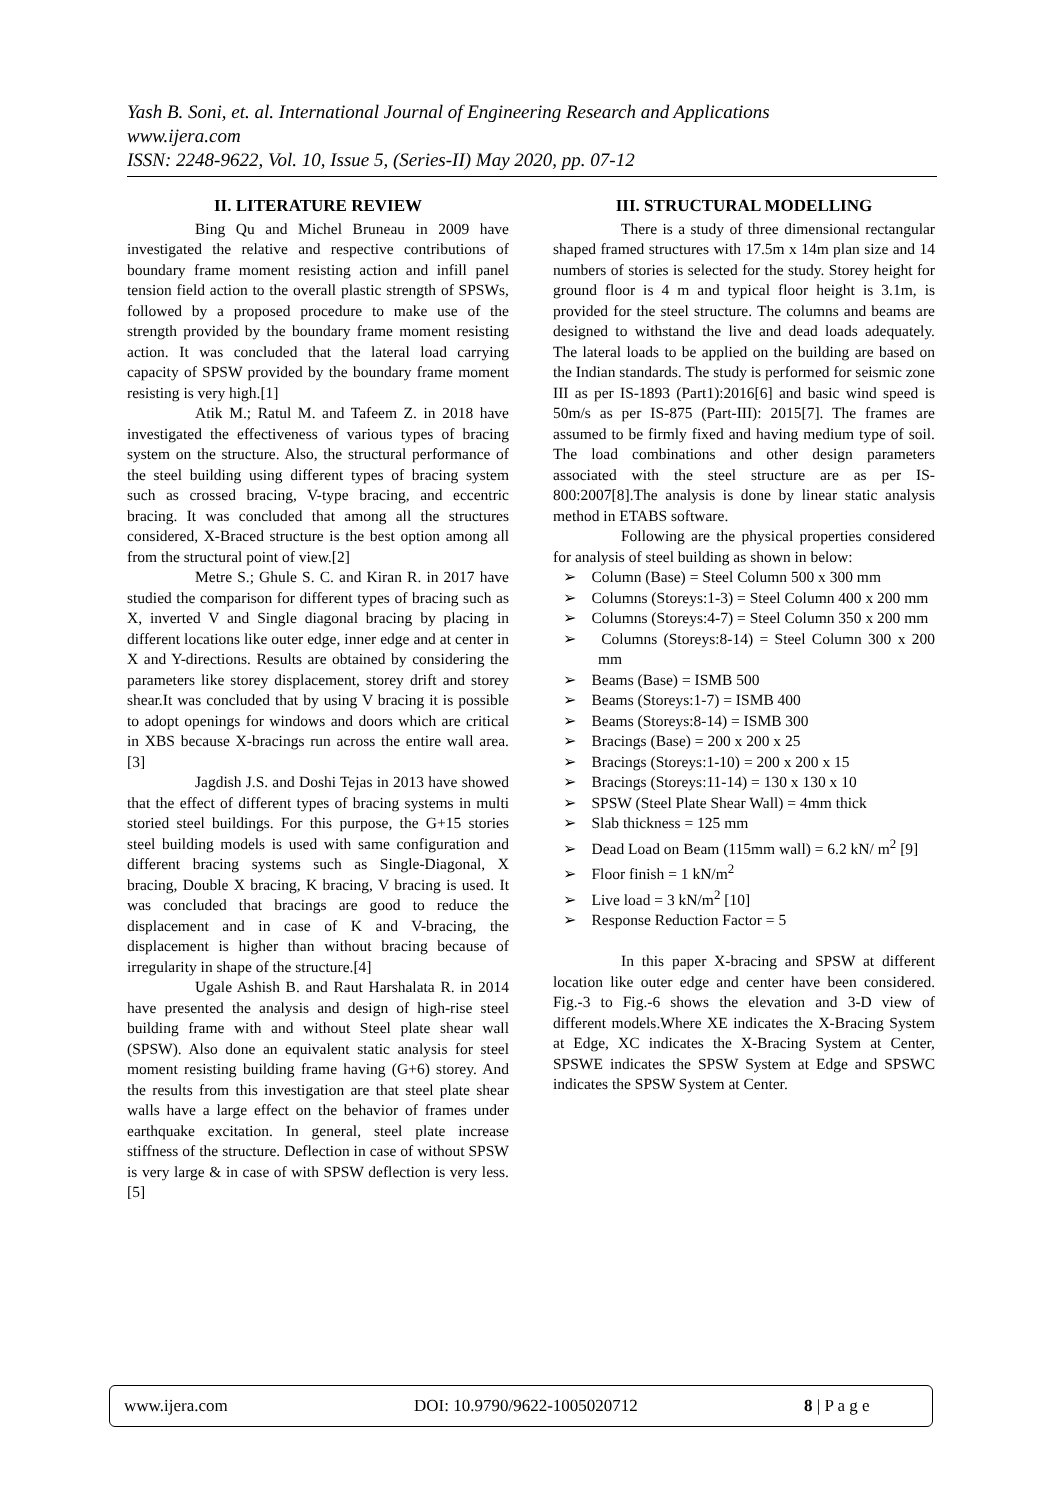Yash B. Soni, et. al. International Journal of Engineering Research and Applications
www.ijera.com
ISSN: 2248-9622, Vol. 10, Issue 5, (Series-II) May 2020, pp. 07-12
II. LITERATURE REVIEW
Bing Qu and Michel Bruneau in 2009 have investigated the relative and respective contributions of boundary frame moment resisting action and infill panel tension field action to the overall plastic strength of SPSWs, followed by a proposed procedure to make use of the strength provided by the boundary frame moment resisting action. It was concluded that the lateral load carrying capacity of SPSW provided by the boundary frame moment resisting is very high.[1]
Atik M.; Ratul M. and Tafeem Z. in 2018 have investigated the effectiveness of various types of bracing system on the structure. Also, the structural performance of the steel building using different types of bracing system such as crossed bracing, V-type bracing, and eccentric bracing. It was concluded that among all the structures considered, X-Braced structure is the best option among all from the structural point of view.[2]
Metre S.; Ghule S. C. and Kiran R. in 2017 have studied the comparison for different types of bracing such as X, inverted V and Single diagonal bracing by placing in different locations like outer edge, inner edge and at center in X and Y-directions. Results are obtained by considering the parameters like storey displacement, storey drift and storey shear.It was concluded that by using V bracing it is possible to adopt openings for windows and doors which are critical in XBS because X-bracings run across the entire wall area.[3]
Jagdish J.S. and Doshi Tejas in 2013 have showed that the effect of different types of bracing systems in multi storied steel buildings. For this purpose, the G+15 stories steel building models is used with same configuration and different bracing systems such as Single-Diagonal, X bracing, Double X bracing, K bracing, V bracing is used. It was concluded that bracings are good to reduce the displacement and in case of K and V-bracing, the displacement is higher than without bracing because of irregularity in shape of the structure.[4]
Ugale Ashish B. and Raut Harshalata R. in 2014 have presented the analysis and design of high-rise steel building frame with and without Steel plate shear wall (SPSW). Also done an equivalent static analysis for steel moment resisting building frame having (G+6) storey. And the results from this investigation are that steel plate shear walls have a large effect on the behavior of frames under earthquake excitation. In general, steel plate increase stiffness of the structure. Deflection in case of without SPSW is very large & in case of with SPSW deflection is very less.[5]
III. STRUCTURAL MODELLING
There is a study of three dimensional rectangular shaped framed structures with 17.5m x 14m plan size and 14 numbers of stories is selected for the study. Storey height for ground floor is 4 m and typical floor height is 3.1m, is provided for the steel structure. The columns and beams are designed to withstand the live and dead loads adequately. The lateral loads to be applied on the building are based on the Indian standards. The study is performed for seismic zone III as per IS-1893 (Part1):2016[6] and basic wind speed is 50m/s as per IS-875 (Part-III): 2015[7]. The frames are assumed to be firmly fixed and having medium type of soil. The load combinations and other design parameters associated with the steel structure are as per IS-800:2007[8].The analysis is done by linear static analysis method in ETABS software.
Following are the physical properties considered for analysis of steel building as shown in below:
➢ Column (Base) = Steel Column 500 x 300 mm
➢ Columns (Storeys:1-3) = Steel Column 400 x 200 mm
➢ Columns (Storeys:4-7) = Steel Column 350 x 200 mm
➢ Columns (Storeys:8-14) = Steel Column 300 x 200 mm
➢ Beams (Base) = ISMB 500
➢ Beams (Storeys:1-7) = ISMB 400
➢ Beams (Storeys:8-14) = ISMB 300
➢ Bracings (Base) = 200 x 200 x 25
➢ Bracings (Storeys:1-10) = 200 x 200 x 15
➢ Bracings (Storeys:11-14) = 130 x 130 x 10
➢ SPSW (Steel Plate Shear Wall) = 4mm thick
➢ Slab thickness = 125 mm
➢ Dead Load on Beam (115mm wall) = 6.2 kN/ m<sup>2</sup> [9]
➢ Floor finish = 1 kN/m<sup>2</sup>
➢ Live load = 3 kN/m<sup>2</sup> [10]
➢ Response Reduction Factor = 5
In this paper X-bracing and SPSW at different location like outer edge and center have been considered. Fig.-3 to Fig.-6 shows the elevation and 3-D view of different models.Where XE indicates the X-Bracing System at Edge, XC indicates the X-Bracing System at Center, SPSWE indicates the SPSW System at Edge and SPSWC indicates the SPSW System at Center.
www.ijera.com DOI: 10.9790/9622-1005020712 8 | P a g e